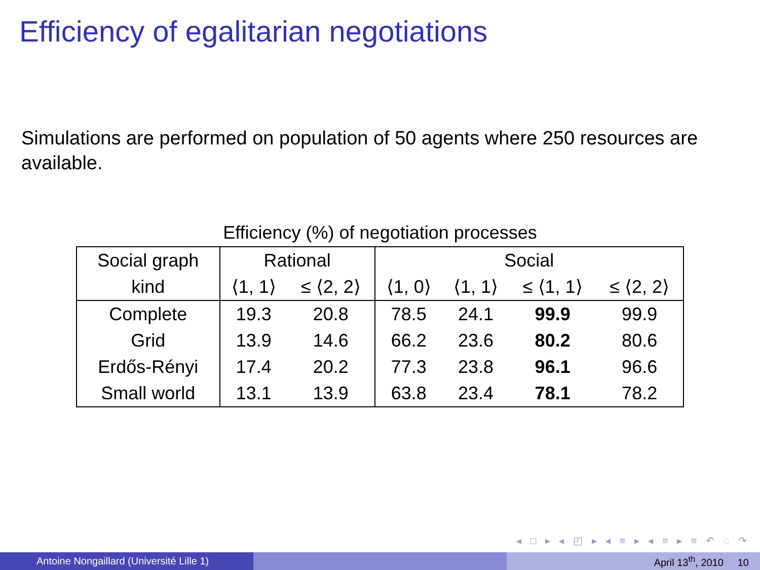Efficiency of egalitarian negotiations
Simulations are performed on population of 50 agents where 250 resources are available.
Efficiency (%) of negotiation processes
| Social graph | Rational | | Social | | | |
| --- | --- | --- | --- | --- | --- | --- |
| kind | ⟨1, 1⟩ | ≤ ⟨2, 2⟩ | ⟨1, 0⟩ | ⟨1, 1⟩ | ≤ ⟨1, 1⟩ | ≤ ⟨2, 2⟩ |
| Complete | 19.3 | 20.8 | 78.5 | 24.1 | 99.9 | 99.9 |
| Grid | 13.9 | 14.6 | 66.2 | 23.6 | 80.2 | 80.6 |
| Erdős-Rényi | 17.4 | 20.2 | 77.3 | 23.8 | 96.1 | 96.6 |
| Small world | 13.1 | 13.9 | 63.8 | 23.4 | 78.1 | 78.2 |
◂ □ ▸ ◂ ◰ ▸ ◂ ≡ ▸ ◂ ≡ ▸ ≡ ↶ ◌ ↷
Antoine Nongaillard (Université Lille 1) April 13<sup>th</sup>, 2010 10